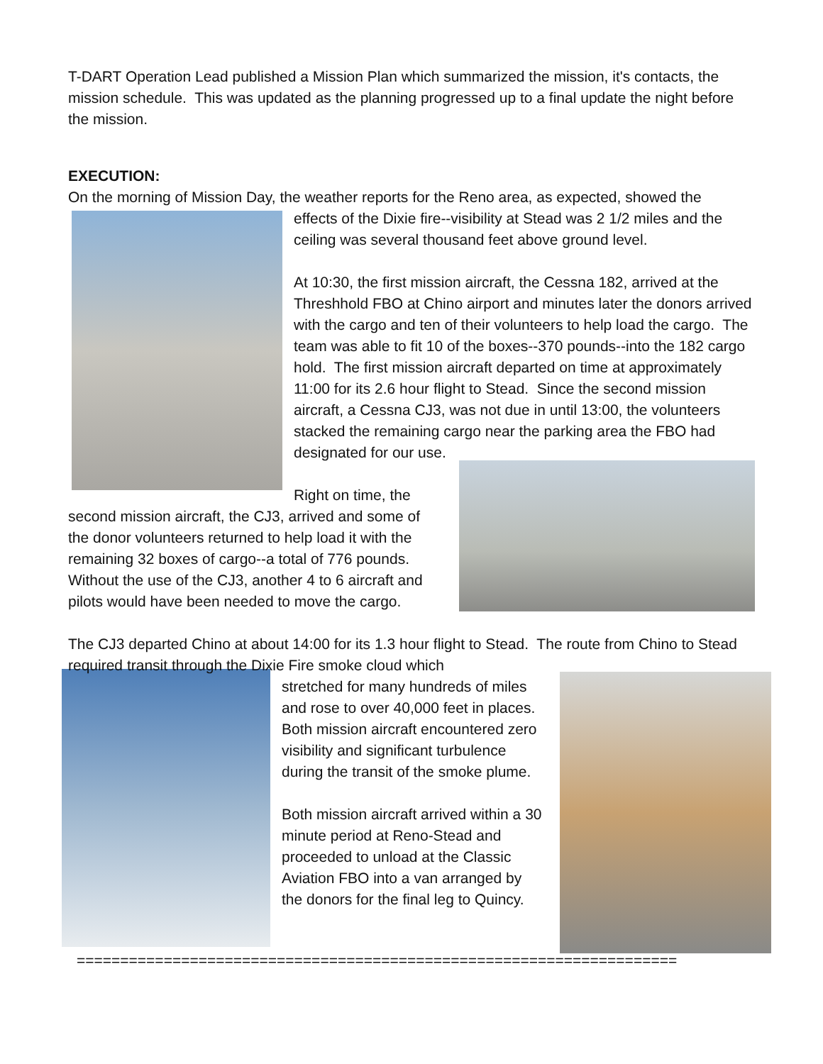T-DART Operation Lead published a Mission Plan which summarized the mission, it's contacts, the mission schedule. This was updated as the planning progressed up to a final update the night before the mission.
EXECUTION:
On the morning of Mission Day, the weather reports for the Reno area, as expected, showed the
effects of the Dixie fire--visibility at Stead was 2 1/2 miles and the ceiling was several thousand feet above ground level.
At 10:30, the first mission aircraft, the Cessna 182, arrived at the Threshhold FBO at Chino airport and minutes later the donors arrived with the cargo and ten of their volunteers to help load the cargo. The team was able to fit 10 of the boxes--370 pounds--into the 182 cargo hold. The first mission aircraft departed on time at approximately 11:00 for its 2.6 hour flight to Stead. Since the second mission aircraft, a Cessna CJ3, was not due in until 13:00, the volunteers stacked the remaining cargo near the parking area the FBO had designated for our use.
Right on time, the second mission aircraft, the CJ3, arrived and some of the donor volunteers returned to help load it with the remaining 32 boxes of cargo--a total of 776 pounds. Without the use of the CJ3, another 4 to 6 aircraft and pilots would have been needed to move the cargo.
The CJ3 departed Chino at about 14:00 for its 1.3 hour flight to Stead. The route from Chino to Stead required transit through the Dixie Fire smoke cloud which
stretched for many hundreds of miles and rose to over 40,000 feet in places. Both mission aircraft encountered zero visibility and significant turbulence during the transit of the smoke plume.
Both mission aircraft arrived within a 30 minute period at Reno-Stead and proceeded to unload at the Classic Aviation FBO into a van arranged by the donors for the final leg to Quincy.
=====================================================================